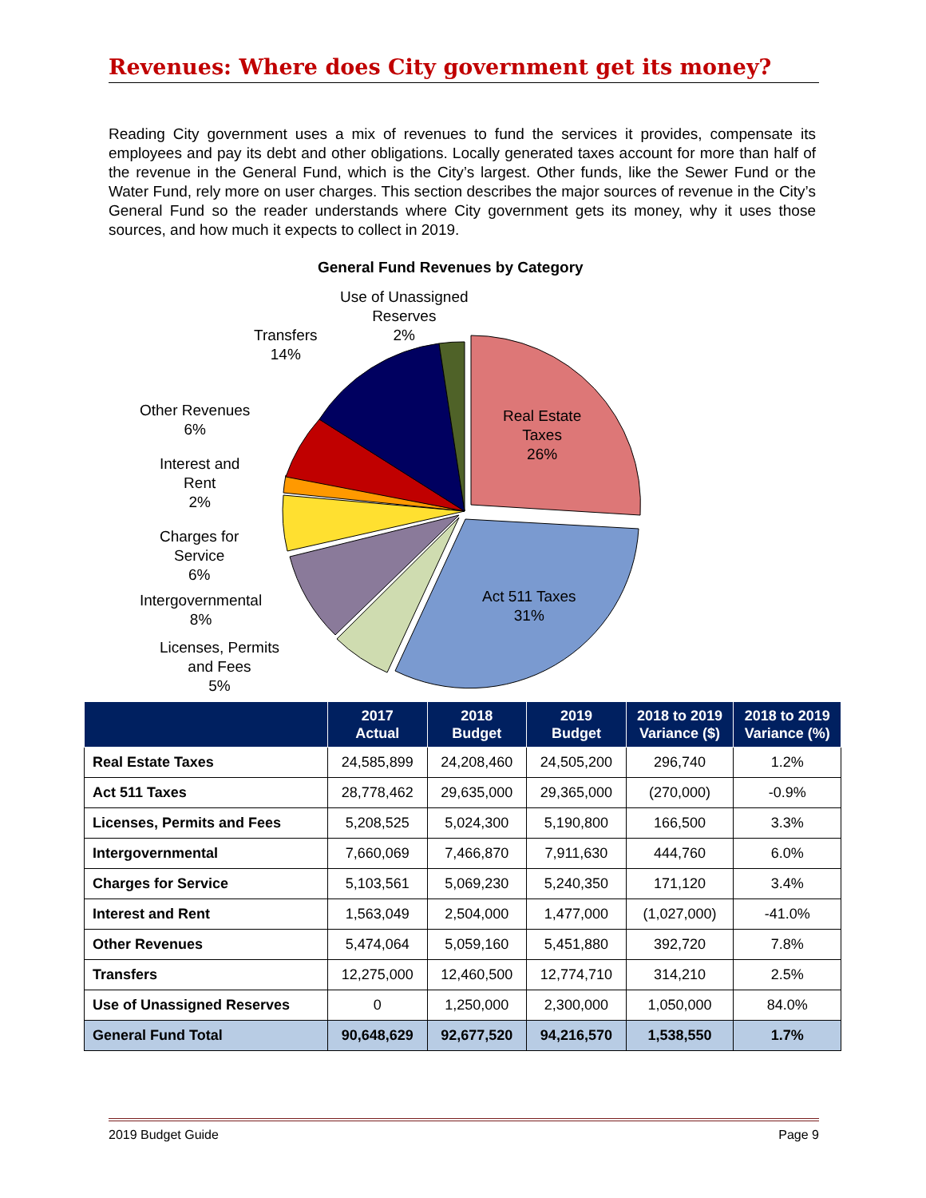Revenues: Where does City government get its money?
Reading City government uses a mix of revenues to fund the services it provides, compensate its employees and pay its debt and other obligations. Locally generated taxes account for more than half of the revenue in the General Fund, which is the City’s largest. Other funds, like the Sewer Fund or the Water Fund, rely more on user charges. This section describes the major sources of revenue in the City’s General Fund so the reader understands where City government gets its money, why it uses those sources, and how much it expects to collect in 2019.
General Fund Revenues by Category
Use of Unassigned
Reserves
2%
Transfers
14%
Other Revenues
6%
Interest and
Rent
2%
Charges for
Service
6%
Intergovernmental
8%
Licenses, Permits
and Fees
5%
Real Estate
Taxes
26%
Act 511 Taxes
31%
| | 2017 Actual | 2018 Budget | 2019 Budget | 2018 to 2019 Variance ($) | 2018 to 2019 Variance (%) |
| --- | --- | --- | --- | --- | --- |
| Real Estate Taxes | 24,585,899 | 24,208,460 | 24,505,200 | 296,740 | 1.2% |
| Act 511 Taxes | 28,778,462 | 29,635,000 | 29,365,000 | (270,000) | -0.9% |
| Licenses, Permits and Fees | 5,208,525 | 5,024,300 | 5,190,800 | 166,500 | 3.3% |
| Intergovernmental | 7,660,069 | 7,466,870 | 7,911,630 | 444,760 | 6.0% |
| Charges for Service | 5,103,561 | 5,069,230 | 5,240,350 | 171,120 | 3.4% |
| Interest and Rent | 1,563,049 | 2,504,000 | 1,477,000 | (1,027,000) | -41.0% |
| Other Revenues | 5,474,064 | 5,059,160 | 5,451,880 | 392,720 | 7.8% |
| Transfers | 12,275,000 | 12,460,500 | 12,774,710 | 314,210 | 2.5% |
| Use of Unassigned Reserves | 0 | 1,250,000 | 2,300,000 | 1,050,000 | 84.0% |
| General Fund Total | 90,648,629 | 92,677,520 | 94,216,570 | 1,538,550 | 1.7% |
2019 Budget Guide Page 9